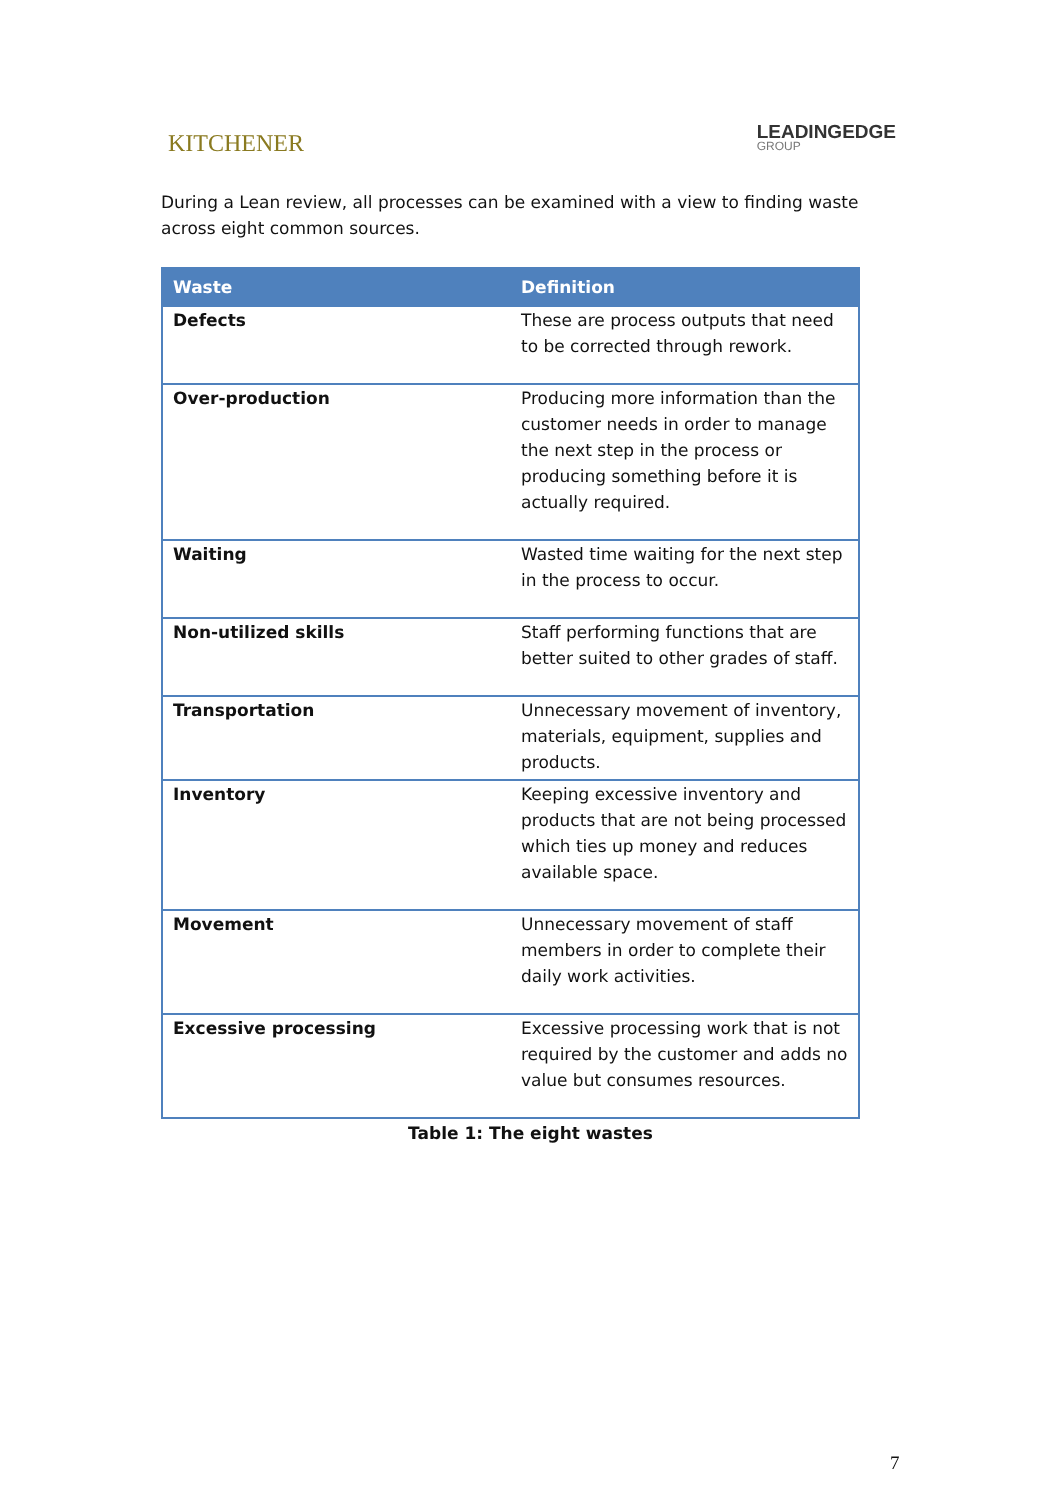KITCHENER
LEADINGEDGE
GROUP
During a Lean review, all processes can be examined with a view to finding waste across eight common sources.
| Waste | Definition |
| --- | --- |
| Defects | These are process outputs that need to be corrected through rework. |
| Over-production | Producing more information than the customer needs in order to manage the next step in the process or producing something before it is actually required. |
| Waiting | Wasted time waiting for the next step in the process to occur. |
| Non-utilized skills | Staff performing functions that are better suited to other grades of staff. |
| Transportation | Unnecessary movement of inventory, materials, equipment, supplies and products. |
| Inventory | Keeping excessive inventory and products that are not being processed which ties up money and reduces available space. |
| Movement | Unnecessary movement of staff members in order to complete their daily work activities. |
| Excessive processing | Excessive processing work that is not required by the customer and adds no value but consumes resources. |
Table 1: The eight wastes
7